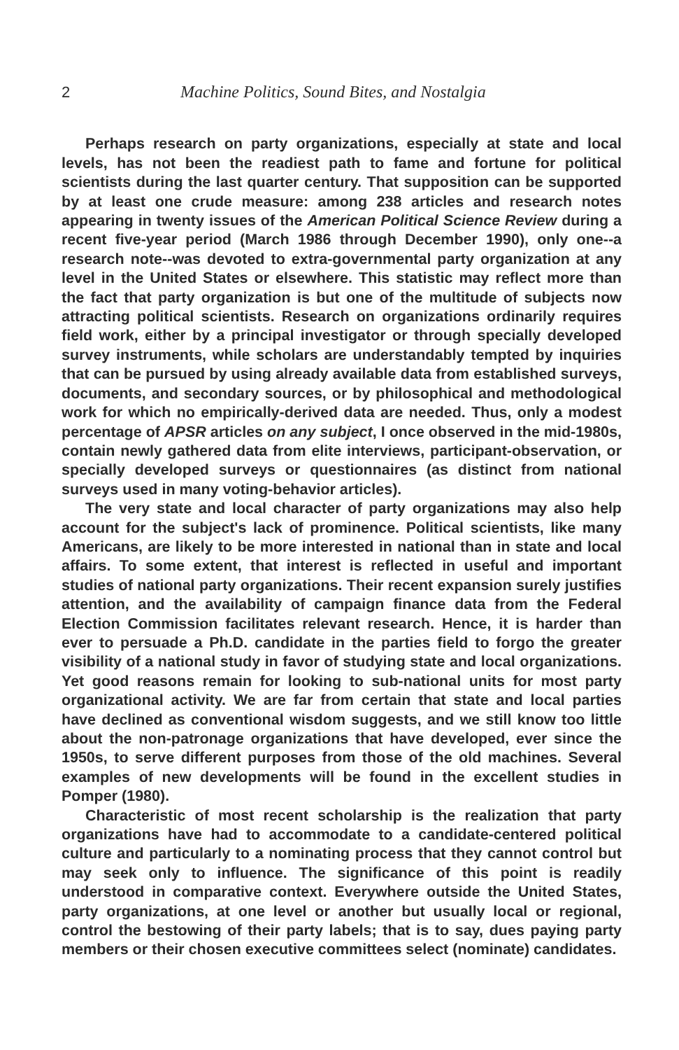2 Machine Politics, Sound Bites, and Nostalgia
Perhaps research on party organizations, especially at state and local levels, has not been the readiest path to fame and fortune for political scientists during the last quarter century. That supposition can be supported by at least one crude measure: among 238 articles and research notes appearing in twenty issues of the American Political Science Review during a recent five-year period (March 1986 through December 1990), only one--a research note--was devoted to extra-governmental party organization at any level in the United States or elsewhere. This statistic may reflect more than the fact that party organization is but one of the multitude of subjects now attracting political scientists. Research on organizations ordinarily requires field work, either by a principal investigator or through specially developed survey instruments, while scholars are understandably tempted by inquiries that can be pursued by using already available data from established surveys, documents, and secondary sources, or by philosophical and methodological work for which no empirically-derived data are needed. Thus, only a modest percentage of APSR articles on any subject, I once observed in the mid-1980s, contain newly gathered data from elite interviews, participant-observation, or specially developed surveys or questionnaires (as distinct from national surveys used in many voting-behavior articles).
The very state and local character of party organizations may also help account for the subject's lack of prominence. Political scientists, like many Americans, are likely to be more interested in national than in state and local affairs. To some extent, that interest is reflected in useful and important studies of national party organizations. Their recent expansion surely justifies attention, and the availability of campaign finance data from the Federal Election Commission facilitates relevant research. Hence, it is harder than ever to persuade a Ph.D. candidate in the parties field to forgo the greater visibility of a national study in favor of studying state and local organizations. Yet good reasons remain for looking to sub-national units for most party organizational activity. We are far from certain that state and local parties have declined as conventional wisdom suggests, and we still know too little about the non-patronage organizations that have developed, ever since the 1950s, to serve different purposes from those of the old machines. Several examples of new developments will be found in the excellent studies in Pomper (1980).
Characteristic of most recent scholarship is the realization that party organizations have had to accommodate to a candidate-centered political culture and particularly to a nominating process that they cannot control but may seek only to influence. The significance of this point is readily understood in comparative context. Everywhere outside the United States, party organizations, at one level or another but usually local or regional, control the bestowing of their party labels; that is to say, dues paying party members or their chosen executive committees select (nominate) candidates.